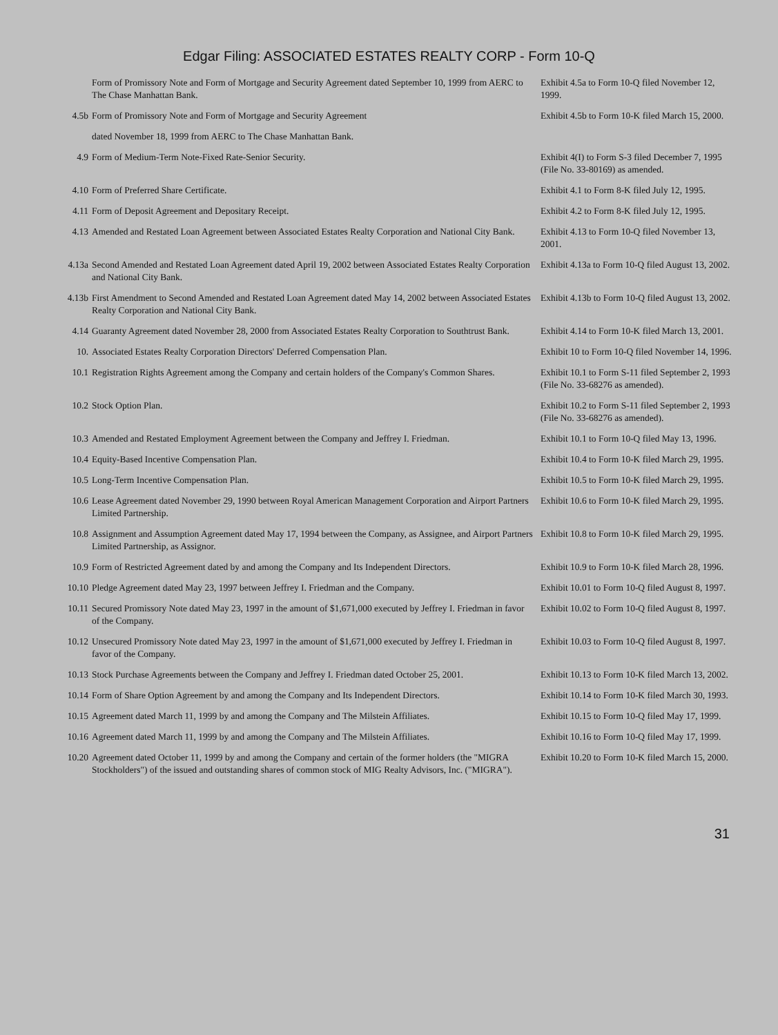Edgar Filing: ASSOCIATED ESTATES REALTY CORP - Form 10-Q
| | Form of Promissory Note and Form of Mortgage and Security Agreement dated September 10, 1999 from AERC to The Chase Manhattan Bank. | Exhibit 4.5a to Form 10-Q filed November 12, 1999. |
| 4.5b | Form of Promissory Note and Form of Mortgage and Security Agreement | Exhibit 4.5b to Form 10-K filed March 15, 2000. |
| | dated November 18, 1999 from AERC to The Chase Manhattan Bank. | |
| 4.9 | Form of Medium-Term Note-Fixed Rate-Senior Security. | Exhibit 4(I) to Form S-3 filed December 7, 1995 (File No. 33-80169) as amended. |
| 4.10 | Form of Preferred Share Certificate. | Exhibit 4.1 to Form 8-K filed July 12, 1995. |
| 4.11 | Form of Deposit Agreement and Depositary Receipt. | Exhibit 4.2 to Form 8-K filed July 12, 1995. |
| 4.13 | Amended and Restated Loan Agreement between Associated Estates Realty Corporation and National City Bank. | Exhibit 4.13 to Form 10-Q filed November 13, 2001. |
| 4.13a | Second Amended and Restated Loan Agreement dated April 19, 2002 between Associated Estates Realty Corporation and National City Bank. | Exhibit 4.13a to Form 10-Q filed August 13, 2002. |
| 4.13b | First Amendment to Second Amended and Restated Loan Agreement dated May 14, 2002 between Associated Estates Realty Corporation and National City Bank. | Exhibit 4.13b to Form 10-Q filed August 13, 2002. |
| 4.14 | Guaranty Agreement dated November 28, 2000 from Associated Estates Realty Corporation to Southtrust Bank. | Exhibit 4.14 to Form 10-K filed March 13, 2001. |
| 10. | Associated Estates Realty Corporation Directors' Deferred Compensation Plan. | Exhibit 10 to Form 10-Q filed November 14, 1996. |
| 10.1 | Registration Rights Agreement among the Company and certain holders of the Company's Common Shares. | Exhibit 10.1 to Form S-11 filed September 2, 1993 (File No. 33-68276 as amended). |
| 10.2 | Stock Option Plan. | Exhibit 10.2 to Form S-11 filed September 2, 1993 (File No. 33-68276 as amended). |
| 10.3 | Amended and Restated Employment Agreement between the Company and Jeffrey I. Friedman. | Exhibit 10.1 to Form 10-Q filed May 13, 1996. |
| 10.4 | Equity-Based Incentive Compensation Plan. | Exhibit 10.4 to Form 10-K filed March 29, 1995. |
| 10.5 | Long-Term Incentive Compensation Plan. | Exhibit 10.5 to Form 10-K filed March 29, 1995. |
| 10.6 | Lease Agreement dated November 29, 1990 between Royal American Management Corporation and Airport Partners Limited Partnership. | Exhibit 10.6 to Form 10-K filed March 29, 1995. |
| 10.8 | Assignment and Assumption Agreement dated May 17, 1994 between the Company, as Assignee, and Airport Partners Limited Partnership, as Assignor. | Exhibit 10.8 to Form 10-K filed March 29, 1995. |
| 10.9 | Form of Restricted Agreement dated by and among the Company and Its Independent Directors. | Exhibit 10.9 to Form 10-K filed March 28, 1996. |
| 10.10 | Pledge Agreement dated May 23, 1997 between Jeffrey I. Friedman and the Company. | Exhibit 10.01 to Form 10-Q filed August 8, 1997. |
| 10.11 | Secured Promissory Note dated May 23, 1997 in the amount of $1,671,000 executed by Jeffrey I. Friedman in favor of the Company. | Exhibit 10.02 to Form 10-Q filed August 8, 1997. |
| 10.12 | Unsecured Promissory Note dated May 23, 1997 in the amount of $1,671,000 executed by Jeffrey I. Friedman in favor of the Company. | Exhibit 10.03 to Form 10-Q filed August 8, 1997. |
| 10.13 | Stock Purchase Agreements between the Company and Jeffrey I. Friedman dated October 25, 2001. | Exhibit 10.13 to Form 10-K filed March 13, 2002. |
| 10.14 | Form of Share Option Agreement by and among the Company and Its Independent Directors. | Exhibit 10.14 to Form 10-K filed March 30, 1993. |
| 10.15 | Agreement dated March 11, 1999 by and among the Company and The Milstein Affiliates. | Exhibit 10.15 to Form 10-Q filed May 17, 1999. |
| 10.16 | Agreement dated March 11, 1999 by and among the Company and The Milstein Affiliates. | Exhibit 10.16 to Form 10-Q filed May 17, 1999. |
| 10.20 | Agreement dated October 11, 1999 by and among the Company and certain of the former holders (the "MIGRA Stockholders") of the issued and outstanding shares of common stock of MIG Realty Advisors, Inc. ("MIGRA"). | Exhibit 10.20 to Form 10-K filed March 15, 2000. |
31